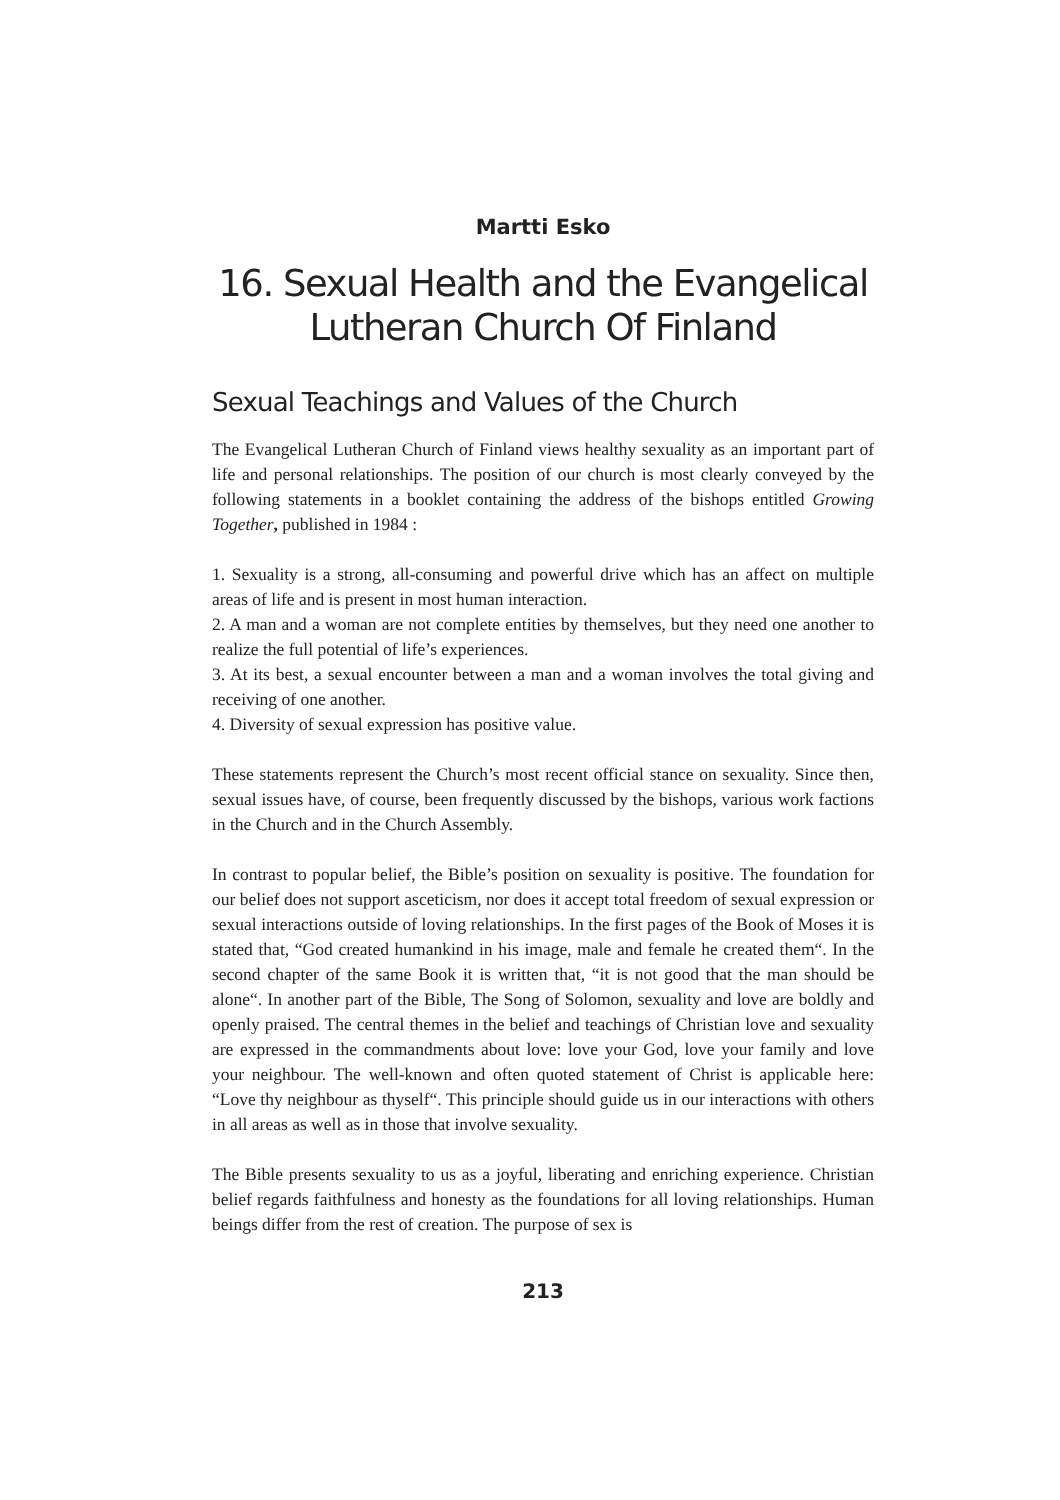Martti Esko
16. Sexual Health and the Evangelical Lutheran Church Of Finland
Sexual Teachings and Values of the Church
The Evangelical Lutheran Church of Finland views healthy sexuality as an important part of life and personal relationships. The position of our church is most clearly conveyed by the following statements in a booklet containing the address of the bishops entitled Growing Together, published in 1984 :
1. Sexuality is a strong, all-consuming and powerful drive which has an affect on multiple areas of life and is present in most human interaction.
2. A man and a woman are not complete entities by themselves, but they need one another to realize the full potential of life’s experiences.
3. At its best, a sexual encounter between a man and a woman involves the total giving and receiving of one another.
4. Diversity of sexual expression has positive value.
These statements represent the Church’s most recent official stance on sexuality. Since then, sexual issues have, of course, been frequently discussed by the bishops, various work factions in the Church and in the Church Assembly.
In contrast to popular belief, the Bible’s position on sexuality is positive. The foundation for our belief does not support asceticism, nor does it accept total freedom of sexual expression or sexual interactions outside of loving relationships. In the first pages of the Book of Moses it is stated that, “God created humankind in his image, male and female he created them“. In the second chapter of the same Book it is written that, “it is not good that the man should be alone“. In another part of the Bible, The Song of Solomon, sexuality and love are boldly and openly praised. The central themes in the belief and teachings of Christian love and sexuality are expressed in the commandments about love: love your God, love your family and love your neighbour. The well-known and often quoted statement of Christ is applicable here: “Love thy neighbour as thyself“. This principle should guide us in our interactions with others in all areas as well as in those that involve sexuality.
The Bible presents sexuality to us as a joyful, liberating and enriching experience. Christian belief regards faithfulness and honesty as the foundations for all loving relationships. Human beings differ from the rest of creation. The purpose of sex is
213